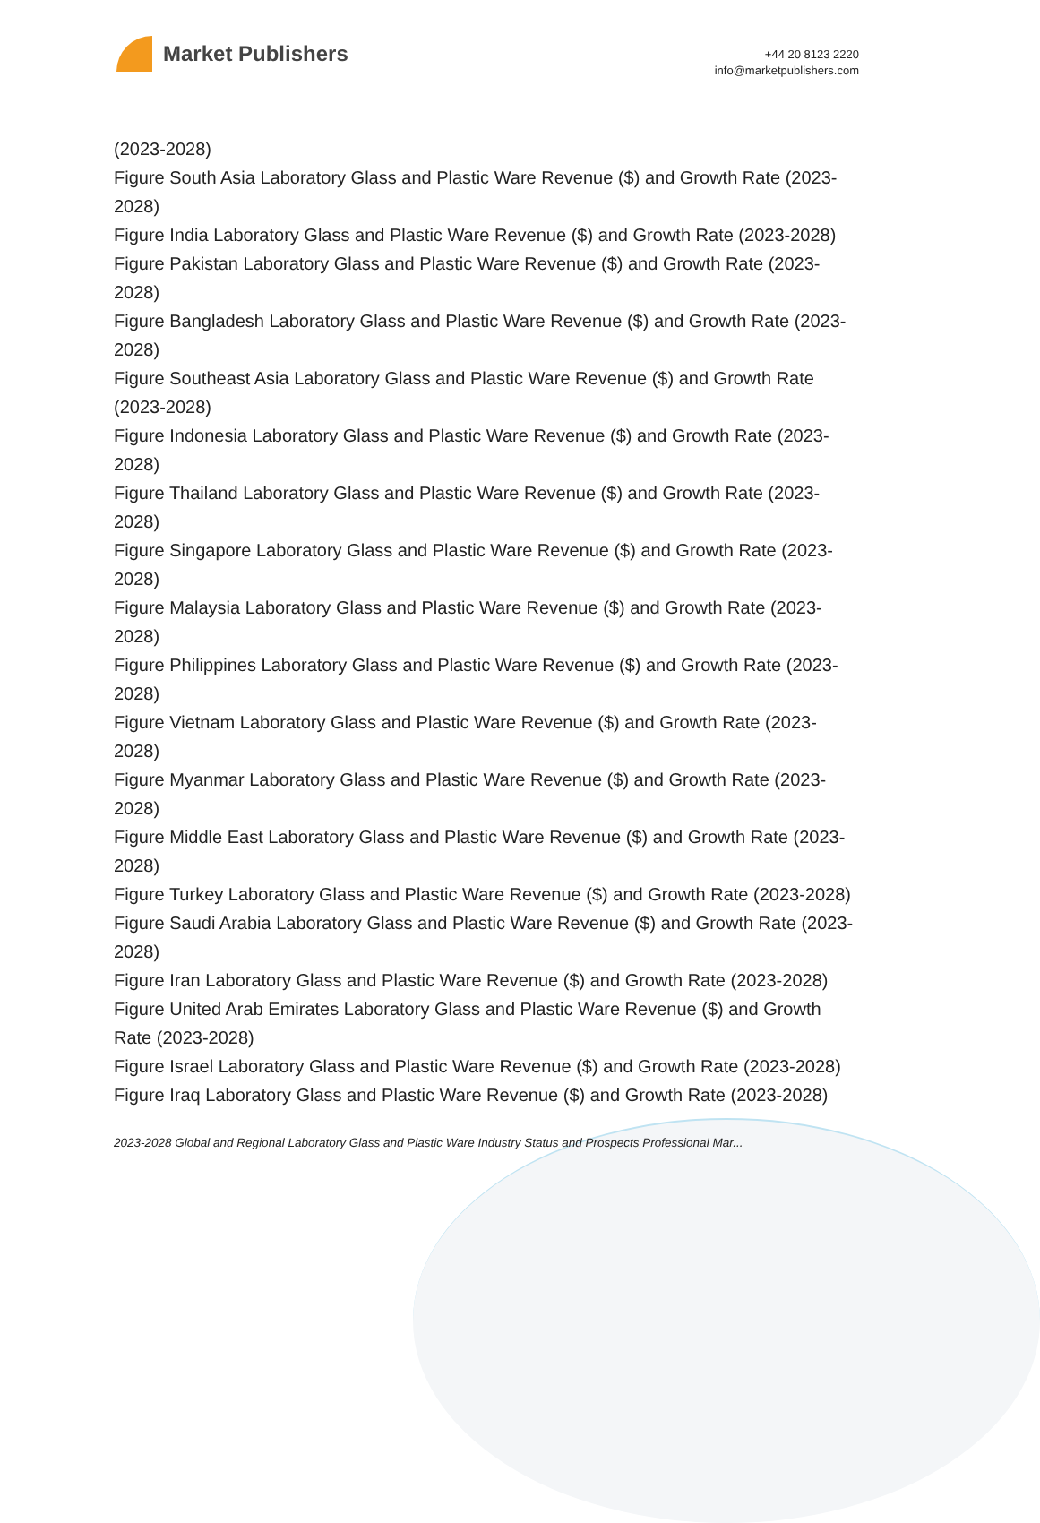Market Publishers
+44 20 8123 2220
info@marketpublishers.com
(2023-2028)
Figure South Asia Laboratory Glass and Plastic Ware Revenue ($) and Growth Rate (2023-2028)
Figure India Laboratory Glass and Plastic Ware Revenue ($) and Growth Rate (2023-2028)
Figure Pakistan Laboratory Glass and Plastic Ware Revenue ($) and Growth Rate (2023-2028)
Figure Bangladesh Laboratory Glass and Plastic Ware Revenue ($) and Growth Rate (2023-2028)
Figure Southeast Asia Laboratory Glass and Plastic Ware Revenue ($) and Growth Rate (2023-2028)
Figure Indonesia Laboratory Glass and Plastic Ware Revenue ($) and Growth Rate (2023-2028)
Figure Thailand Laboratory Glass and Plastic Ware Revenue ($) and Growth Rate (2023-2028)
Figure Singapore Laboratory Glass and Plastic Ware Revenue ($) and Growth Rate (2023-2028)
Figure Malaysia Laboratory Glass and Plastic Ware Revenue ($) and Growth Rate (2023-2028)
Figure Philippines Laboratory Glass and Plastic Ware Revenue ($) and Growth Rate (2023-2028)
Figure Vietnam Laboratory Glass and Plastic Ware Revenue ($) and Growth Rate (2023-2028)
Figure Myanmar Laboratory Glass and Plastic Ware Revenue ($) and Growth Rate (2023-2028)
Figure Middle East Laboratory Glass and Plastic Ware Revenue ($) and Growth Rate (2023-2028)
Figure Turkey Laboratory Glass and Plastic Ware Revenue ($) and Growth Rate (2023-2028)
Figure Saudi Arabia Laboratory Glass and Plastic Ware Revenue ($) and Growth Rate (2023-2028)
Figure Iran Laboratory Glass and Plastic Ware Revenue ($) and Growth Rate (2023-2028)
Figure United Arab Emirates Laboratory Glass and Plastic Ware Revenue ($) and Growth Rate (2023-2028)
Figure Israel Laboratory Glass and Plastic Ware Revenue ($) and Growth Rate (2023-2028)
Figure Iraq Laboratory Glass and Plastic Ware Revenue ($) and Growth Rate (2023-2028)
2023-2028 Global and Regional Laboratory Glass and Plastic Ware Industry Status and Prospects Professional Mar...